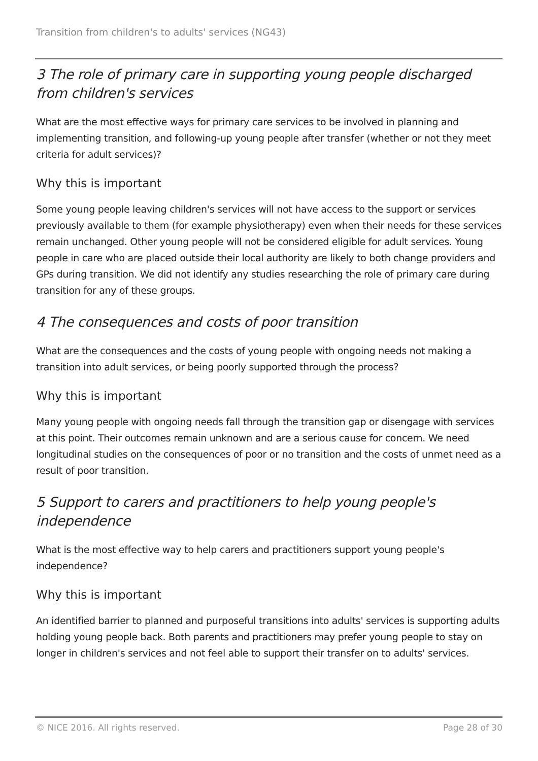Transition from children's to adults' services (NG43)
3 The role of primary care in supporting young people discharged from children's services
What are the most effective ways for primary care services to be involved in planning and implementing transition, and following-up young people after transfer (whether or not they meet criteria for adult services)?
Why this is important
Some young people leaving children's services will not have access to the support or services previously available to them (for example physiotherapy) even when their needs for these services remain unchanged. Other young people will not be considered eligible for adult services. Young people in care who are placed outside their local authority are likely to both change providers and GPs during transition. We did not identify any studies researching the role of primary care during transition for any of these groups.
4 The consequences and costs of poor transition
What are the consequences and the costs of young people with ongoing needs not making a transition into adult services, or being poorly supported through the process?
Why this is important
Many young people with ongoing needs fall through the transition gap or disengage with services at this point. Their outcomes remain unknown and are a serious cause for concern. We need longitudinal studies on the consequences of poor or no transition and the costs of unmet need as a result of poor transition.
5 Support to carers and practitioners to help young people's independence
What is the most effective way to help carers and practitioners support young people's independence?
Why this is important
An identified barrier to planned and purposeful transitions into adults' services is supporting adults holding young people back. Both parents and practitioners may prefer young people to stay on longer in children's services and not feel able to support their transfer on to adults' services.
© NICE 2016. All rights reserved. Page 28 of 30